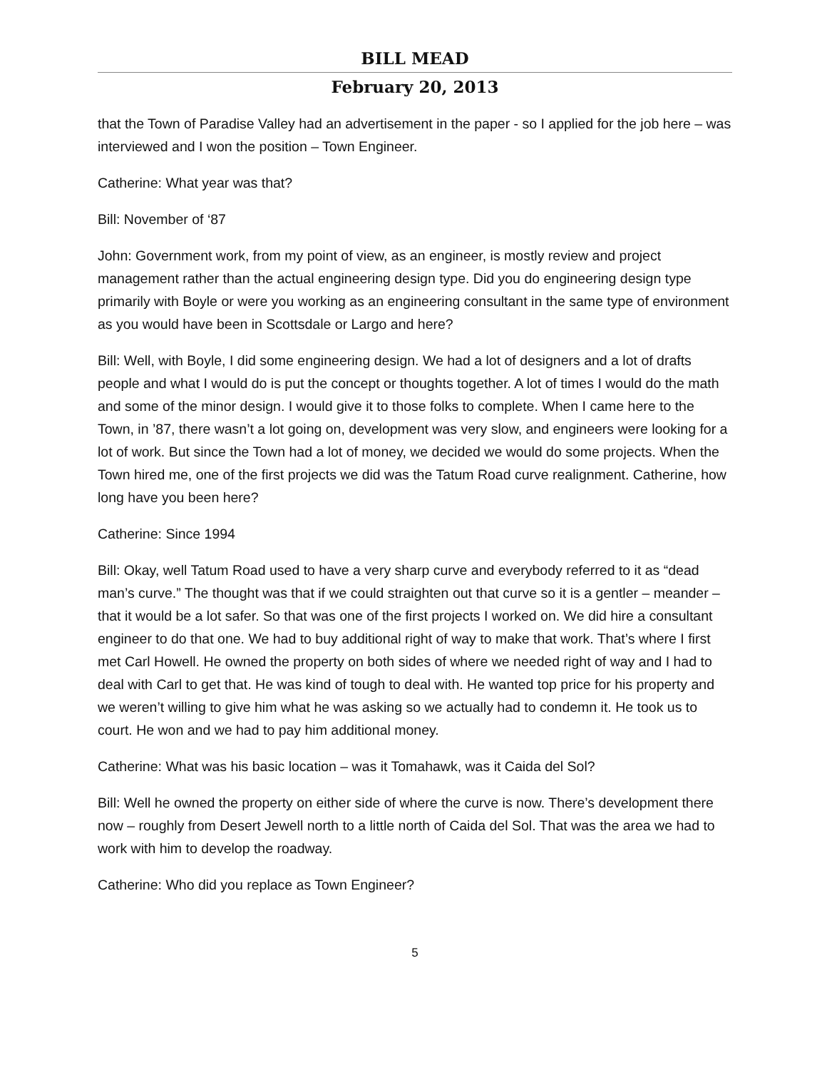BILL MEAD
February 20, 2013
that the Town of Paradise Valley had an advertisement in the paper - so I applied for the job here – was interviewed and I won the position – Town Engineer.
Catherine: What year was that?
Bill: November of ‘87
John: Government work, from my point of view, as an engineer, is mostly review and project management rather than the actual engineering design type. Did you do engineering design type primarily with Boyle or were you working as an engineering consultant in the same type of environment as you would have been in Scottsdale or Largo and here?
Bill: Well, with Boyle, I did some engineering design. We had a lot of designers and a lot of drafts people and what I would do is put the concept or thoughts together. A lot of times I would do the math and some of the minor design. I would give it to those folks to complete. When I came here to the Town, in ’87, there wasn’t a lot going on, development was very slow, and engineers were looking for a lot of work. But since the Town had a lot of money, we decided we would do some projects. When the Town hired me, one of the first projects we did was the Tatum Road curve realignment. Catherine, how long have you been here?
Catherine: Since 1994
Bill: Okay, well Tatum Road used to have a very sharp curve and everybody referred to it as “dead man’s curve.” The thought was that if we could straighten out that curve so it is a gentler – meander – that it would be a lot safer. So that was one of the first projects I worked on. We did hire a consultant engineer to do that one. We had to buy additional right of way to make that work. That’s where I first met Carl Howell. He owned the property on both sides of where we needed right of way and I had to deal with Carl to get that. He was kind of tough to deal with. He wanted top price for his property and we weren’t willing to give him what he was asking so we actually had to condemn it. He took us to court. He won and we had to pay him additional money.
Catherine: What was his basic location – was it Tomahawk, was it Caida del Sol?
Bill: Well he owned the property on either side of where the curve is now. There’s development there now – roughly from Desert Jewell north to a little north of Caida del Sol. That was the area we had to work with him to develop the roadway.
Catherine: Who did you replace as Town Engineer?
5